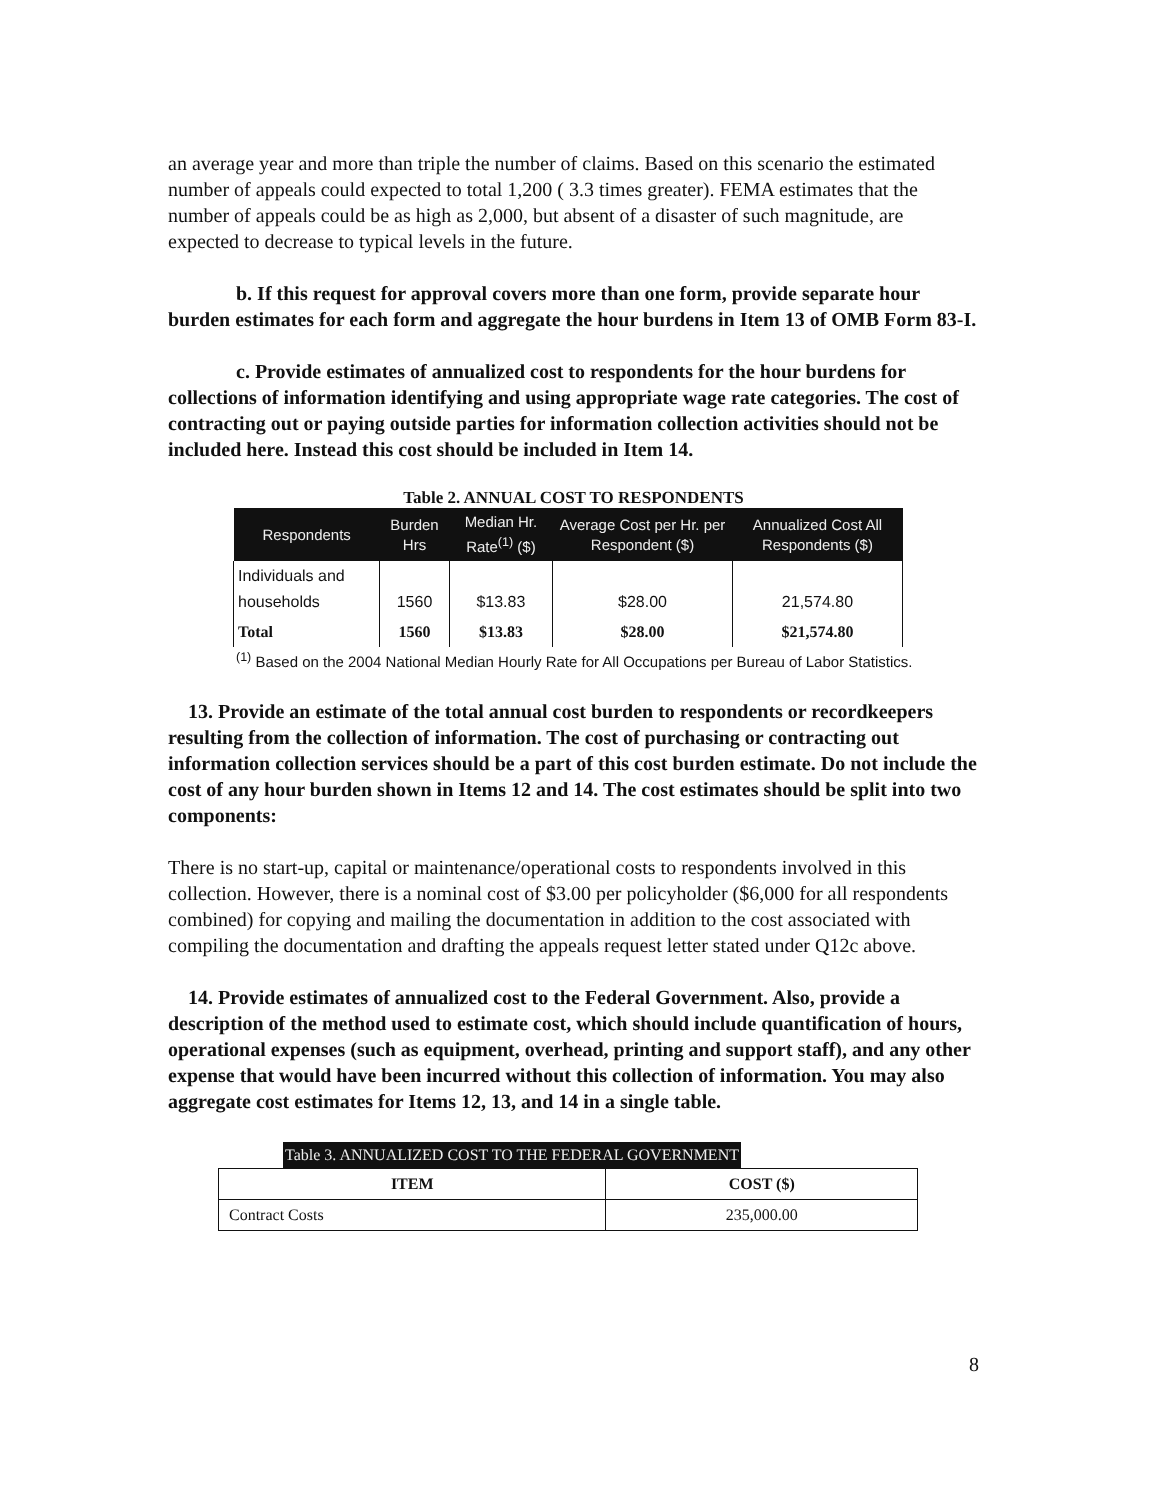an average year and more than triple the number of claims. Based on this scenario the estimated number of appeals could expected to total 1,200 ( 3.3 times greater). FEMA estimates that the number of appeals could be as high as 2,000, but absent of a disaster of such magnitude, are expected to decrease to typical levels in the future.
b. If this request for approval covers more than one form, provide separate hour burden estimates for each form and aggregate the hour burdens in Item 13 of OMB Form 83-I.
c. Provide estimates of annualized cost to respondents for the hour burdens for collections of information identifying and using appropriate wage rate categories. The cost of contracting out or paying outside parties for information collection activities should not be included here. Instead this cost should be included in Item 14.
Table 2. ANNUAL COST TO RESPONDENTS
| Respondents | Burden Hrs | Median Hr. Rate<sup>(1)</sup> ($) | Average Cost per Hr. per Respondent ($) | Annualized Cost All Respondents ($) |
| --- | --- | --- | --- | --- |
| Individuals and households | 1560 | $13.83 | $28.00 | 21,574.80 |
| Total | 1560 | $13.83 | $28.00 | $21,574.80 |
<sup>(1)</sup> Based on the 2004 National Median Hourly Rate for All Occupations per Bureau of Labor Statistics.
13. Provide an estimate of the total annual cost burden to respondents or recordkeepers resulting from the collection of information. The cost of purchasing or contracting out information collection services should be a part of this cost burden estimate. Do not include the cost of any hour burden shown in Items 12 and 14. The cost estimates should be split into two components:
There is no start-up, capital or maintenance/operational costs to respondents involved in this collection. However, there is a nominal cost of $3.00 per policyholder ($6,000 for all respondents combined) for copying and mailing the documentation in addition to the cost associated with compiling the documentation and drafting the appeals request letter stated under Q12c above.
14. Provide estimates of annualized cost to the Federal Government. Also, provide a description of the method used to estimate cost, which should include quantification of hours, operational expenses (such as equipment, overhead, printing and support staff), and any other expense that would have been incurred without this collection of information. You may also aggregate cost estimates for Items 12, 13, and 14 in a single table.
Table 3. ANNUALIZED COST TO THE FEDERAL GOVERNMENT
| ITEM | COST ($) |
| --- | --- |
| Contract Costs | 235,000.00 |
8